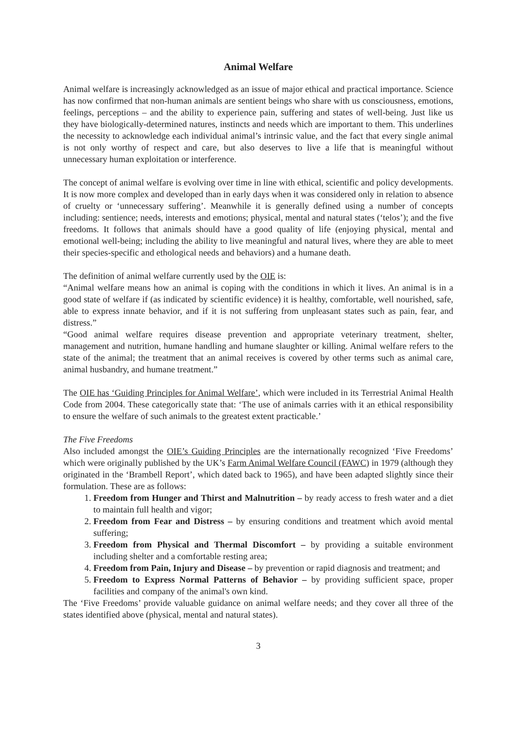Animal Welfare
Animal welfare is increasingly acknowledged as an issue of major ethical and practical importance. Science has now confirmed that non-human animals are sentient beings who share with us consciousness, emotions, feelings, perceptions – and the ability to experience pain, suffering and states of well-being. Just like us they have biologically-determined natures, instincts and needs which are important to them. This underlines the necessity to acknowledge each individual animal’s intrinsic value, and the fact that every single animal is not only worthy of respect and care, but also deserves to live a life that is meaningful without unnecessary human exploitation or interference.
The concept of animal welfare is evolving over time in line with ethical, scientific and policy developments. It is now more complex and developed than in early days when it was considered only in relation to absence of cruelty or ‘unnecessary suffering’. Meanwhile it is generally defined using a number of concepts including: sentience; needs, interests and emotions; physical, mental and natural states (‘telos’); and the five freedoms. It follows that animals should have a good quality of life (enjoying physical, mental and emotional well-being; including the ability to live meaningful and natural lives, where they are able to meet their species-specific and ethological needs and behaviors) and a humane death.
The definition of animal welfare currently used by the OIE is:
“Animal welfare means how an animal is coping with the conditions in which it lives. An animal is in a good state of welfare if (as indicated by scientific evidence) it is healthy, comfortable, well nourished, safe, able to express innate behavior, and if it is not suffering from unpleasant states such as pain, fear, and distress.”
“Good animal welfare requires disease prevention and appropriate veterinary treatment, shelter, management and nutrition, humane handling and humane slaughter or killing. Animal welfare refers to the state of the animal; the treatment that an animal receives is covered by other terms such as animal care, animal husbandry, and humane treatment.”
The OIE has ‘Guiding Principles for Animal Welfare’, which were included in its Terrestrial Animal Health Code from 2004. These categorically state that: ‘The use of animals carries with it an ethical responsibility to ensure the welfare of such animals to the greatest extent practicable.’
The Five Freedoms
Also included amongst the OIE’s Guiding Principles are the internationally recognized ‘Five Freedoms’ which were originally published by the UK’s Farm Animal Welfare Council (FAWC) in 1979 (although they originated in the ‘Brambell Report’, which dated back to 1965), and have been adapted slightly since their formulation. These are as follows:
1. Freedom from Hunger and Thirst and Malnutrition – by ready access to fresh water and a diet to maintain full health and vigor;
2. Freedom from Fear and Distress – by ensuring conditions and treatment which avoid mental suffering;
3. Freedom from Physical and Thermal Discomfort – by providing a suitable environment including shelter and a comfortable resting area;
4. Freedom from Pain, Injury and Disease – by prevention or rapid diagnosis and treatment; and
5. Freedom to Express Normal Patterns of Behavior – by providing sufficient space, proper facilities and company of the animal's own kind.
The ‘Five Freedoms’ provide valuable guidance on animal welfare needs; and they cover all three of the states identified above (physical, mental and natural states).
3